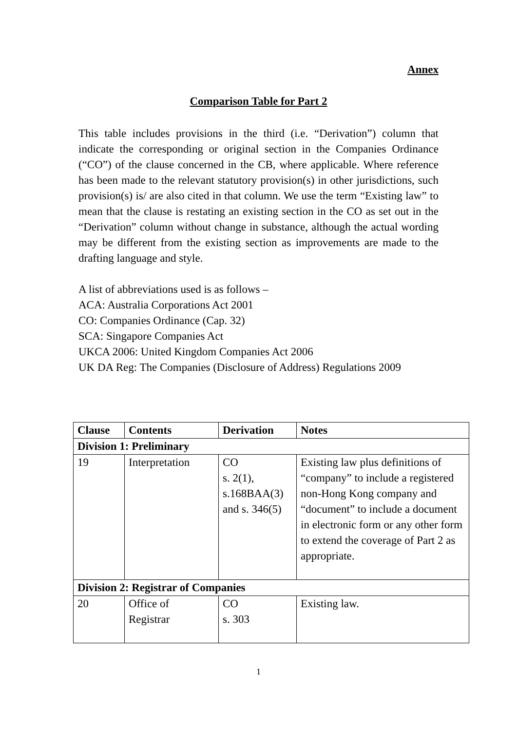Annex
Comparison Table for Part 2
This table includes provisions in the third (i.e. “Derivation”) column that indicate the corresponding or original section in the Companies Ordinance (“CO”) of the clause concerned in the CB, where applicable. Where reference has been made to the relevant statutory provision(s) in other jurisdictions, such provision(s) is/ are also cited in that column. We use the term “Existing law” to mean that the clause is restating an existing section in the CO as set out in the “Derivation” column without change in substance, although the actual wording may be different from the existing section as improvements are made to the drafting language and style.
A list of abbreviations used is as follows –
ACA: Australia Corporations Act 2001
CO: Companies Ordinance (Cap. 32)
SCA: Singapore Companies Act
UKCA 2006: United Kingdom Companies Act 2006
UK DA Reg: The Companies (Disclosure of Address) Regulations 2009
| Clause | Contents | Derivation | Notes |
| --- | --- | --- | --- |
| Division 1: Preliminary | | | |
| 19 | Interpretation | CO s. 2(1), s.168BAA(3) and s. 346(5) | Existing law plus definitions of “company” to include a registered non-Hong Kong company and “document” to include a document in electronic form or any other form to extend the coverage of Part 2 as appropriate. |
| Division 2: Registrar of Companies | | | |
| 20 | Office of Registrar | CO s. 303 | Existing law. |
1